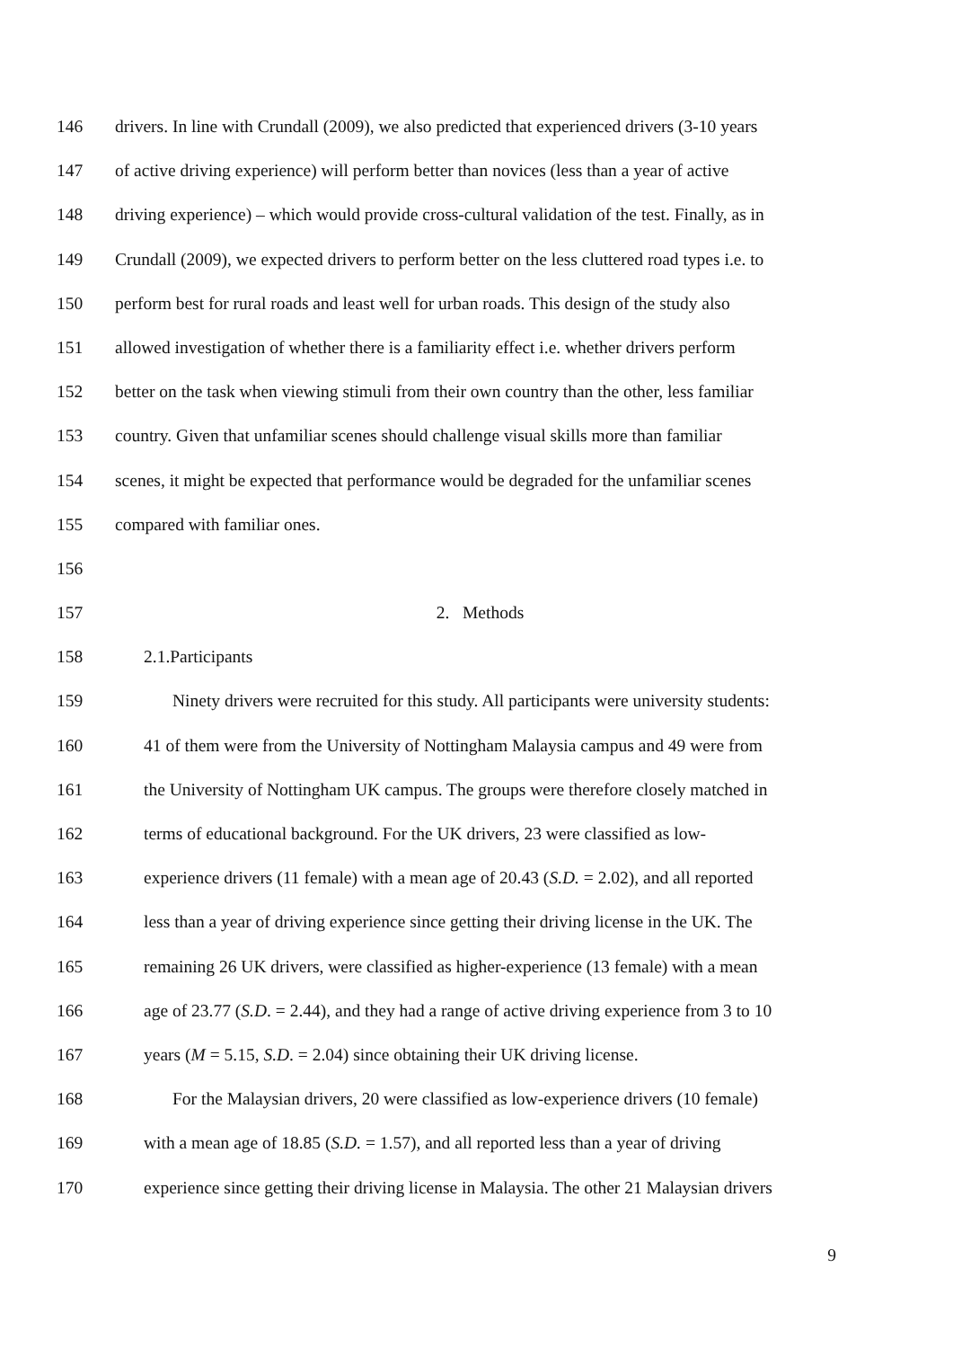146 drivers. In line with Crundall (2009), we also predicted that experienced drivers (3-10 years
147 of active driving experience) will perform better than novices (less than a year of active
148 driving experience) – which would provide cross-cultural validation of the test. Finally, as in
149 Crundall (2009), we expected drivers to perform better on the less cluttered road types i.e. to
150 perform best for rural roads and least well for urban roads. This design of the study also
151 allowed investigation of whether there is a familiarity effect i.e. whether drivers perform
152 better on the task when viewing stimuli from their own country than the other, less familiar
153 country. Given that unfamiliar scenes should challenge visual skills more than familiar
154 scenes, it might be expected that performance would be degraded for the unfamiliar scenes
155 compared with familiar ones.
156
157 2. Methods
158 2.1.Participants
159 Ninety drivers were recruited for this study. All participants were university students:
160 41 of them were from the University of Nottingham Malaysia campus and 49 were from
161 the University of Nottingham UK campus. The groups were therefore closely matched in
162 terms of educational background. For the UK drivers, 23 were classified as low-
163 experience drivers (11 female) with a mean age of 20.43 (S.D. = 2.02), and all reported
164 less than a year of driving experience since getting their driving license in the UK. The
165 remaining 26 UK drivers, were classified as higher-experience (13 female) with a mean
166 age of 23.77 (S.D. = 2.44), and they had a range of active driving experience from 3 to 10
167 years (M = 5.15, S.D. = 2.04) since obtaining their UK driving license.
168 For the Malaysian drivers, 20 were classified as low-experience drivers (10 female)
169 with a mean age of 18.85 (S.D. = 1.57), and all reported less than a year of driving
170 experience since getting their driving license in Malaysia. The other 21 Malaysian drivers
9